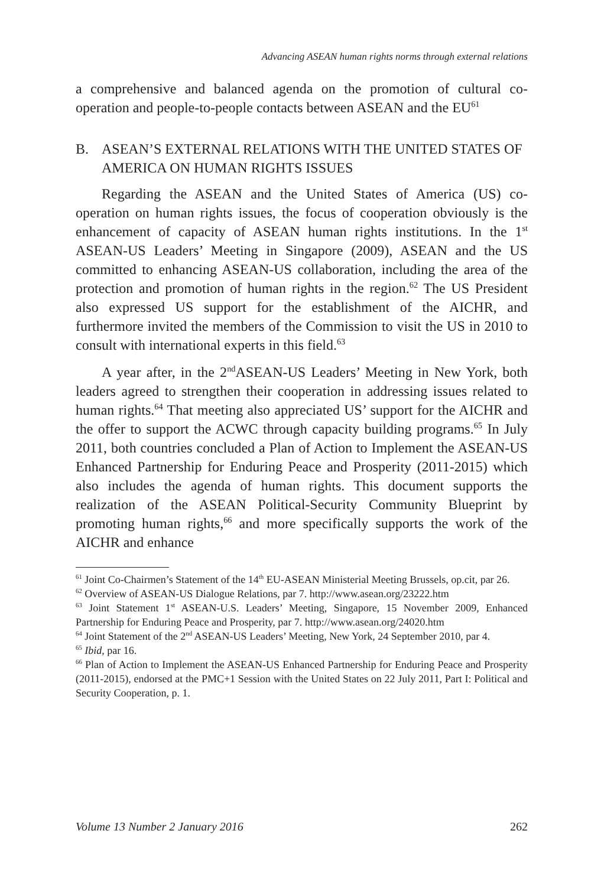Advancing ASEAN human rights norms through external relations
a comprehensive and balanced agenda on the promotion of cultural co-operation and people-to-people contacts between ASEAN and the EU<sup>61</sup>
B. ASEAN’S EXTERNAL RELATIONS WITH THE UNITED STATES OF AMERICA ON HUMAN RIGHTS ISSUES
Regarding the ASEAN and the United States of America (US) co-operation on human rights issues, the focus of cooperation obviously is the enhancement of capacity of ASEAN human rights institutions. In the 1<sup>st</sup> ASEAN-US Leaders’ Meeting in Singapore (2009), ASEAN and the US committed to enhancing ASEAN-US collaboration, including the area of the protection and promotion of human rights in the region.<sup>62</sup> The US President also expressed US support for the establishment of the AICHR, and furthermore invited the members of the Commission to visit the US in 2010 to consult with international experts in this field.<sup>63</sup>
A year after, in the 2<sup>nd</sup>ASEAN-US Leaders’ Meeting in New York, both leaders agreed to strengthen their cooperation in addressing issues related to human rights.<sup>64</sup> That meeting also appreciated US’ support for the AICHR and the offer to support the ACWC through capacity building programs.<sup>65</sup> In July 2011, both countries concluded a Plan of Action to Implement the ASEAN-US Enhanced Partnership for Enduring Peace and Prosperity (2011-2015) which also includes the agenda of human rights. This document supports the realization of the ASEAN Political-Security Community Blueprint by promoting human rights,<sup>66</sup> and more specifically supports the work of the AICHR and enhance
<sup>61</sup> Joint Co-Chairmen’s Statement of the 14<sup>th</sup> EU-ASEAN Ministerial Meeting Brussels, op.cit, par 26.
<sup>62</sup> Overview of ASEAN-US Dialogue Relations, par 7. http://www.asean.org/23222.htm
<sup>63</sup> Joint Statement 1<sup>st</sup> ASEAN-U.S. Leaders’ Meeting, Singapore, 15 November 2009, Enhanced Partnership for Enduring Peace and Prosperity, par 7. http://www.asean.org/24020.htm
<sup>64</sup> Joint Statement of the 2<sup>nd</sup> ASEAN-US Leaders’ Meeting, New York, 24 September 2010, par 4.
<sup>65</sup> Ibid, par 16.
<sup>66</sup> Plan of Action to Implement the ASEAN-US Enhanced Partnership for Enduring Peace and Prosperity (2011-2015), endorsed at the PMC+1 Session with the United States on 22 July 2011, Part I: Political and Security Cooperation, p. 1.
Volume 13 Number 2 January 2016 262